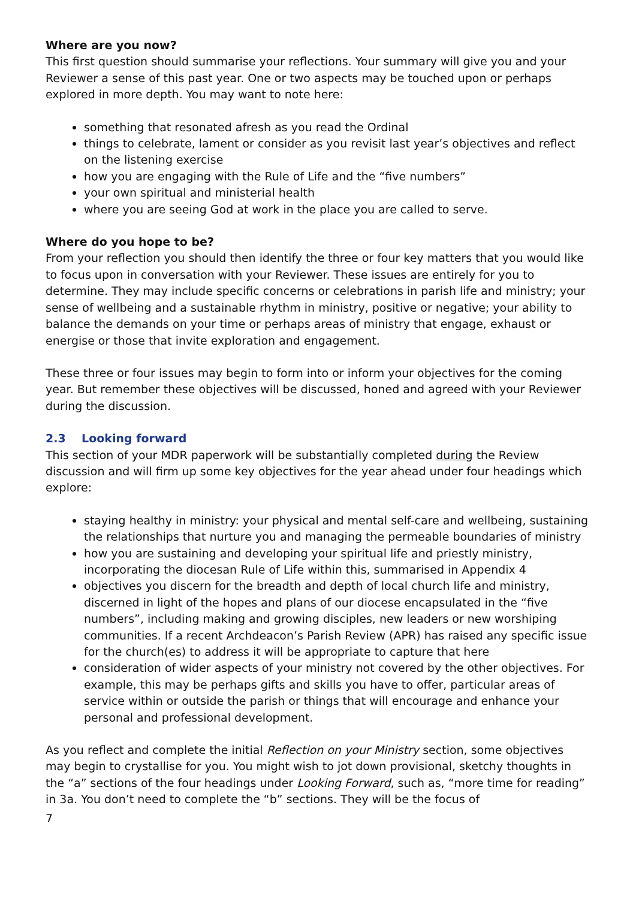Where are you now?
This first question should summarise your reflections. Your summary will give you and your Reviewer a sense of this past year. One or two aspects may be touched upon or perhaps explored in more depth. You may want to note here:
something that resonated afresh as you read the Ordinal
things to celebrate, lament or consider as you revisit last year’s objectives and reflect on the listening exercise
how you are engaging with the Rule of Life and the “five numbers”
your own spiritual and ministerial health
where you are seeing God at work in the place you are called to serve.
Where do you hope to be?
From your reflection you should then identify the three or four key matters that you would like to focus upon in conversation with your Reviewer. These issues are entirely for you to determine. They may include specific concerns or celebrations in parish life and ministry; your sense of wellbeing and a sustainable rhythm in ministry, positive or negative; your ability to balance the demands on your time or perhaps areas of ministry that engage, exhaust or energise or those that invite exploration and engagement.
These three or four issues may begin to form into or inform your objectives for the coming year. But remember these objectives will be discussed, honed and agreed with your Reviewer during the discussion.
2.3 Looking forward
This section of your MDR paperwork will be substantially completed during the Review discussion and will firm up some key objectives for the year ahead under four headings which explore:
staying healthy in ministry: your physical and mental self-care and wellbeing, sustaining the relationships that nurture you and managing the permeable boundaries of ministry
how you are sustaining and developing your spiritual life and priestly ministry, incorporating the diocesan Rule of Life within this, summarised in Appendix 4
objectives you discern for the breadth and depth of local church life and ministry, discerned in light of the hopes and plans of our diocese encapsulated in the “five numbers”, including making and growing disciples, new leaders or new worshiping communities. If a recent Archdeacon’s Parish Review (APR) has raised any specific issue for the church(es) to address it will be appropriate to capture that here
consideration of wider aspects of your ministry not covered by the other objectives. For example, this may be perhaps gifts and skills you have to offer, particular areas of service within or outside the parish or things that will encourage and enhance your personal and professional development.
As you reflect and complete the initial Reflection on your Ministry section, some objectives may begin to crystallise for you. You might wish to jot down provisional, sketchy thoughts in the “a” sections of the four headings under Looking Forward, such as, “more time for reading” in 3a. You don’t need to complete the “b” sections. They will be the focus of
7